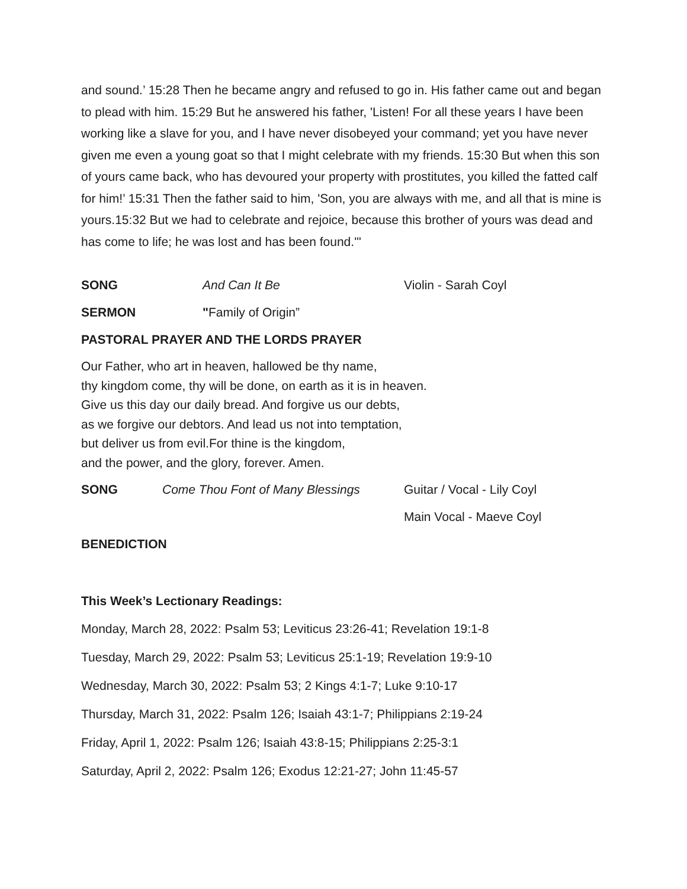and sound.’ 15:28 Then he became angry and refused to go in. His father came out and began to plead with him. 15:29 But he answered his father, 'Listen! For all these years I have been working like a slave for you, and I have never disobeyed your command; yet you have never given me even a young goat so that I might celebrate with my friends. 15:30 But when this son of yours came back, who has devoured your property with prostitutes, you killed the fatted calf for him!’ 15:31 Then the father said to him, 'Son, you are always with me, and all that is mine is yours.15:32 But we had to celebrate and rejoice, because this brother of yours was dead and has come to life; he was lost and has been found.'"
SONG And Can It Be Violin - Sarah Coyl
SERMON "Family of Origin”
PASTORAL PRAYER AND THE LORDS PRAYER
Our Father, who art in heaven, hallowed be thy name,
thy kingdom come, thy will be done, on earth as it is in heaven.
Give us this day our daily bread. And forgive us our debts,
as we forgive our debtors. And lead us not into temptation,
but deliver us from evil.For thine is the kingdom,
and the power, and the glory, forever. Amen.
SONG Come Thou Font of Many Blessings Guitar / Vocal - Lily Coyl
Main Vocal - Maeve Coyl
BENEDICTION
This Week’s Lectionary Readings:
Monday, March 28, 2022: Psalm 53; Leviticus 23:26-41; Revelation 19:1-8
Tuesday, March 29, 2022: Psalm 53; Leviticus 25:1-19; Revelation 19:9-10
Wednesday, March 30, 2022: Psalm 53; 2 Kings 4:1-7; Luke 9:10-17
Thursday, March 31, 2022: Psalm 126; Isaiah 43:1-7; Philippians 2:19-24
Friday, April 1, 2022: Psalm 126; Isaiah 43:8-15; Philippians 2:25-3:1
Saturday, April 2, 2022: Psalm 126; Exodus 12:21-27; John 11:45-57